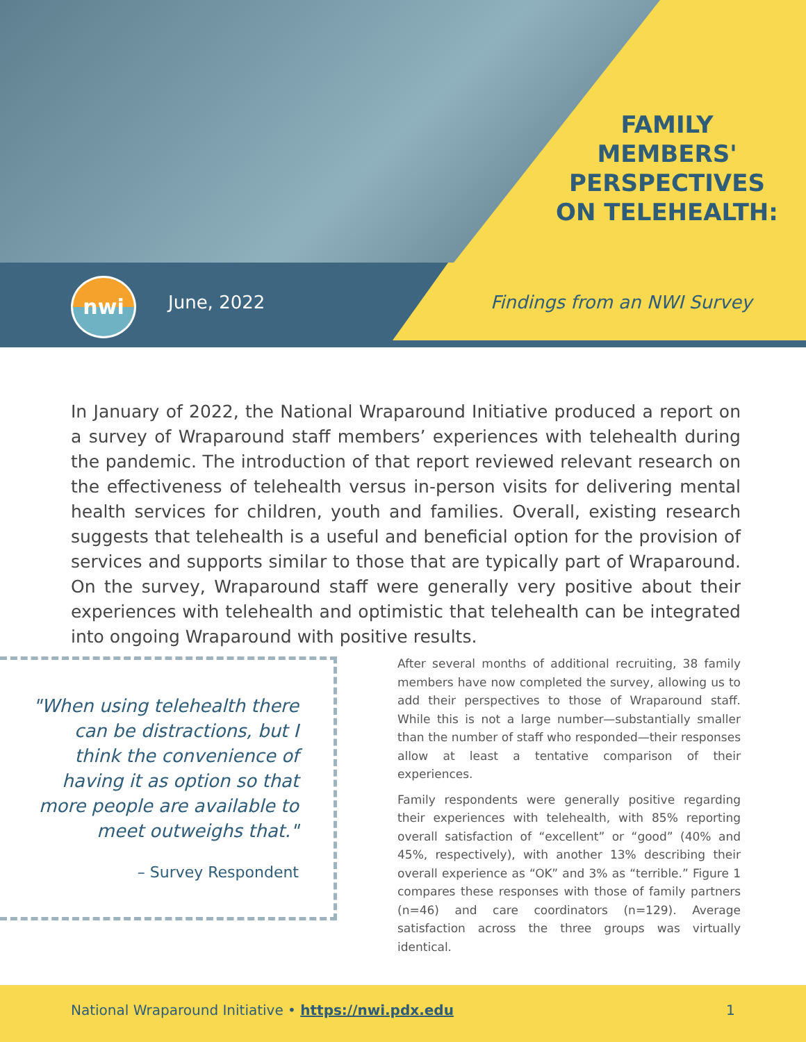FAMILY
MEMBERS'
PERSPECTIVES
ON TELEHEALTH:
nwi
June, 2022 Findings from an NWI Survey
In January of 2022, the National Wraparound Initiative produced a report on a survey of Wraparound staff members’ experiences with telehealth during the pandemic. The introduction of that report reviewed relevant research on the effectiveness of telehealth versus in-person visits for delivering mental health services for children, youth and families. Overall, existing research suggests that telehealth is a useful and beneficial option for the provision of services and supports similar to those that are typically part of Wraparound. On the survey, Wraparound staff were generally very positive about their experiences with telehealth and optimistic that telehealth can be integrated into ongoing Wraparound with positive results.
"When using telehealth there can be distractions, but I think the convenience of having it as option so that more people are available to meet outweighs that."
– Survey Respondent
After several months of additional recruiting, 38 family members have now completed the survey, allowing us to add their perspectives to those of Wraparound staff. While this is not a large number—substantially smaller than the number of staff who responded—their responses allow at least a tentative comparison of their experiences.
Family respondents were generally positive regarding their experiences with telehealth, with 85% reporting overall satisfaction of “excellent” or “good” (40% and 45%, respectively), with another 13% describing their overall experience as “OK” and 3% as “terrible.” Figure 1 compares these responses with those of family partners (n=46) and care coordinators (n=129). Average satisfaction across the three groups was virtually identical.
National Wraparound Initiative • https://nwi.pdx.edu 1